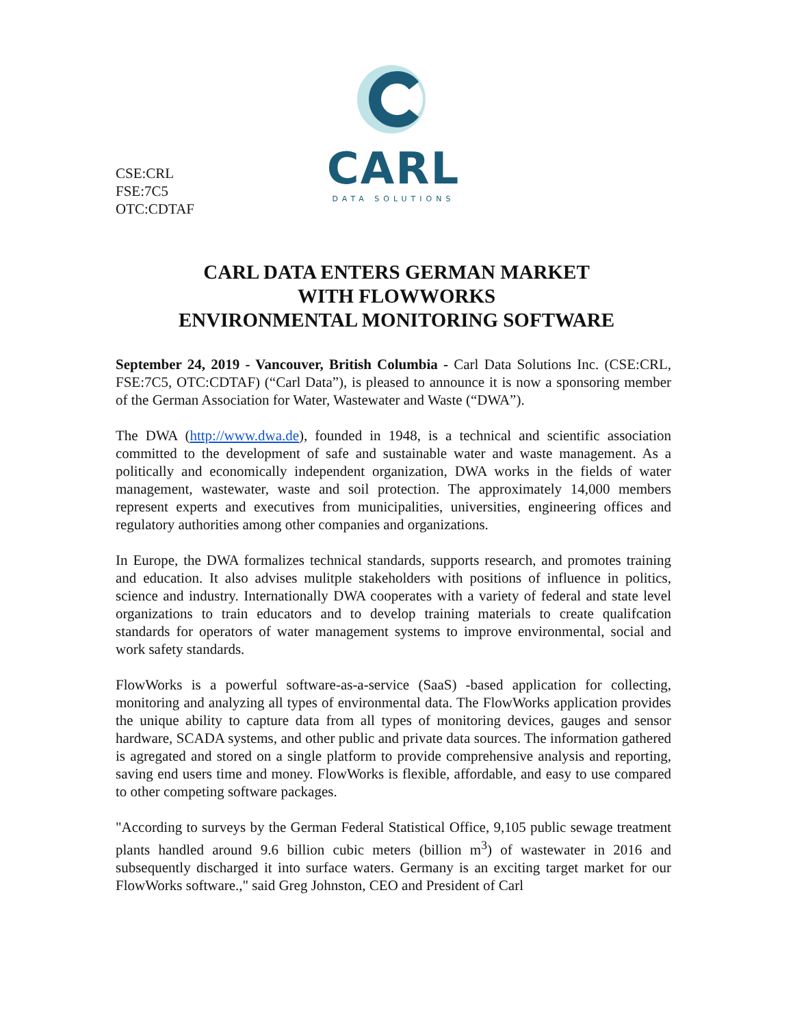CARL
DATA SOLUTIONS
CSE:CRL
FSE:7C5
OTC:CDTAF
CARL DATA ENTERS GERMAN MARKET
WITH FLOWWORKS
ENVIRONMENTAL MONITORING SOFTWARE
September 24, 2019 - Vancouver, British Columbia - Carl Data Solutions Inc. (CSE:CRL, FSE:7C5, OTC:CDTAF) (“Carl Data”), is pleased to announce it is now a sponsoring member of the German Association for Water, Wastewater and Waste (“DWA”).
The DWA (http://www.dwa.de), founded in 1948, is a technical and scientific association committed to the development of safe and sustainable water and waste management. As a politically and economically independent organization, DWA works in the fields of water management, wastewater, waste and soil protection. The approximately 14,000 members represent experts and executives from municipalities, universities, engineering offices and regulatory authorities among other companies and organizations.
In Europe, the DWA formalizes technical standards, supports research, and promotes training and education. It also advises mulitple stakeholders with positions of influence in politics, science and industry. Internationally DWA cooperates with a variety of federal and state level organizations to train educators and to develop training materials to create qualifcation standards for operators of water management systems to improve environmental, social and work safety standards.
FlowWorks is a powerful software-as-a-service (SaaS) -based application for collecting, monitoring and analyzing all types of environmental data. The FlowWorks application provides the unique ability to capture data from all types of monitoring devices, gauges and sensor hardware, SCADA systems, and other public and private data sources. The information gathered is agregated and stored on a single platform to provide comprehensive analysis and reporting, saving end users time and money. FlowWorks is flexible, affordable, and easy to use compared to other competing software packages.
"According to surveys by the German Federal Statistical Office, 9,105 public sewage treatment plants handled around 9.6 billion cubic meters (billion m<sup>3</sup>) of wastewater in 2016 and subsequently discharged it into surface waters. Germany is an exciting target market for our FlowWorks software.," said Greg Johnston, CEO and President of Carl